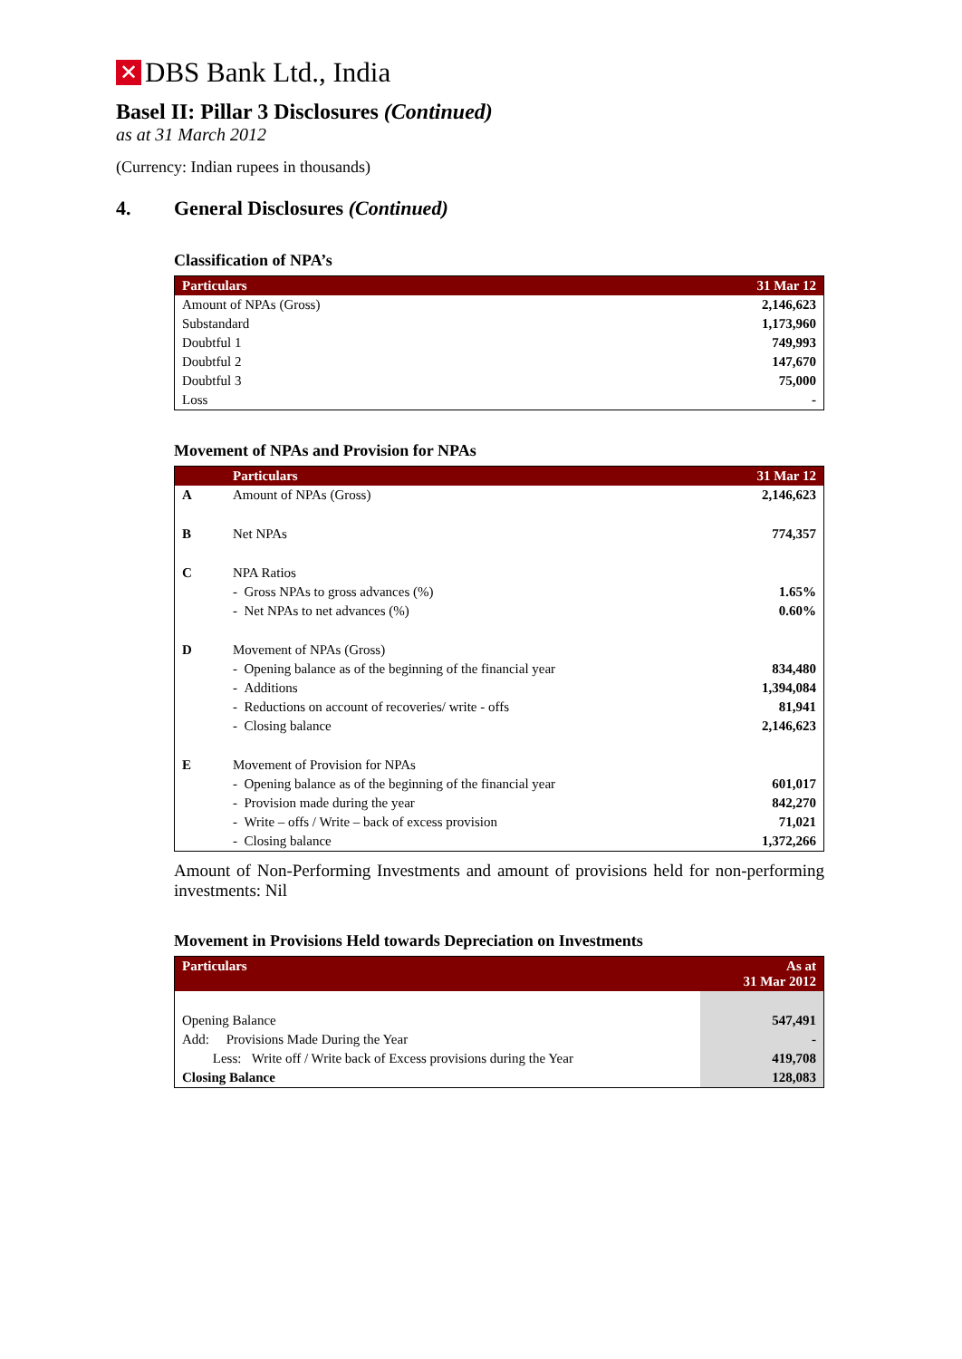✕ DBS Bank Ltd., India
Basel II: Pillar 3 Disclosures (Continued)
as at 31 March 2012
(Currency: Indian rupees in thousands)
4. General Disclosures (Continued)
Classification of NPA’s
| Particulars | 31 Mar 12 |
| --- | --- |
| Amount of NPAs (Gross) | 2,146,623 |
| Substandard | 1,173,960 |
| Doubtful 1 | 749,993 |
| Doubtful 2 | 147,670 |
| Doubtful 3 | 75,000 |
| Loss | - |
Movement of NPAs and Provision for NPAs
| | Particulars | 31 Mar 12 |
| --- | --- | --- |
| A | Amount of NPAs (Gross) | 2,146,623 |
| B | Net NPAs | 774,357 |
| C | NPA Ratios | |
| | - Gross NPAs to gross advances (%) | 1.65% |
| | - Net NPAs to net advances (%) | 0.60% |
| D | Movement of NPAs (Gross) | |
| | - Opening balance as of the beginning of the financial year | 834,480 |
| | - Additions | 1,394,084 |
| | - Reductions on account of recoveries/ write - offs | 81,941 |
| | - Closing balance | 2,146,623 |
| E | Movement of Provision for NPAs | |
| | - Opening balance as of the beginning of the financial year | 601,017 |
| | - Provision made during the year | 842,270 |
| | - Write – offs / Write – back of excess provision | 71,021 |
| | - Closing balance | 1,372,266 |
Amount of Non-Performing Investments and amount of provisions held for non-performing investments: Nil
Movement in Provisions Held towards Depreciation on Investments
| Particulars | As at 31 Mar 2012 |
| --- | --- |
| Opening Balance | 547,491 |
| Add: Provisions Made During the Year | - |
| Less: Write off / Write back of Excess provisions during the Year | 419,708 |
| Closing Balance | 128,083 |